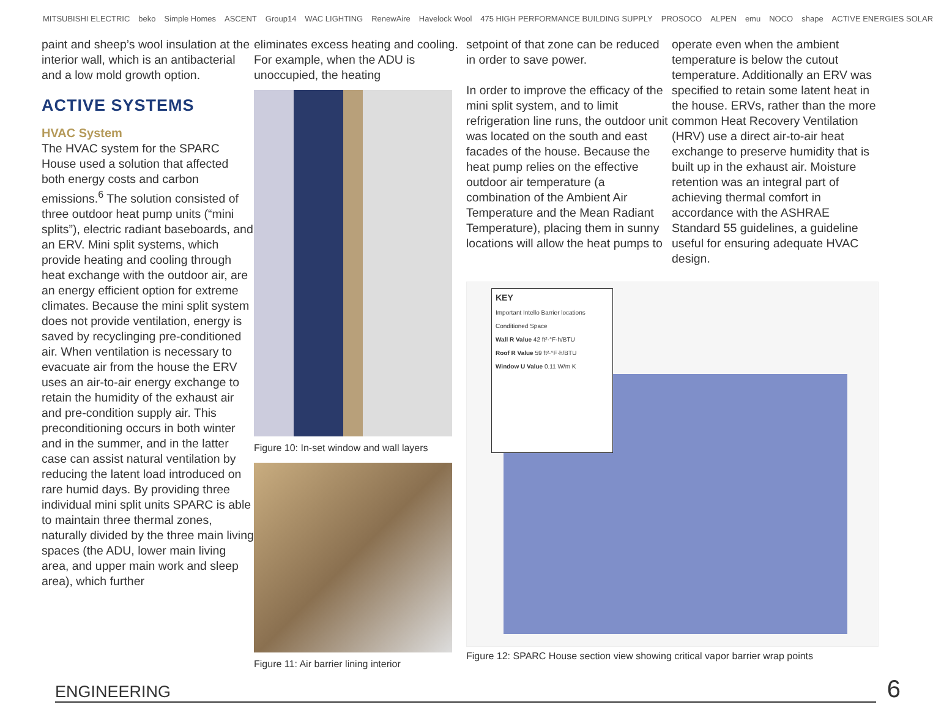MITSUBISHI ELECTRIC beko Simple Homes ASCENT Group14 WAC LIGHTING RenewAire Havelock Wool 475 HIGH PERFORMANCE BUILDING SUPPLY PROSOCO ALPEN emu NOCO shape ACTIVE ENERGIES SOLAR
paint and sheep’s wool insulation at the interior wall, which is an antibacterial and a low mold growth option.
ACTIVE SYSTEMS
HVAC System
The HVAC system for the SPARC House used a solution that affected both energy costs and carbon emissions.<sup>6</sup> The solution consisted of three outdoor heat pump units (“mini splits”), electric radiant baseboards, and an ERV. Mini split systems, which provide heating and cooling through heat exchange with the outdoor air, are an energy efficient option for extreme climates. Because the mini split system does not provide ventilation, energy is saved by recyclinging pre-conditioned air. When ventilation is necessary to evacuate air from the house the ERV uses an air-to-air energy exchange to retain the humidity of the exhaust air and pre-condition supply air. This preconditioning occurs in both winter and in the summer, and in the latter case can assist natural ventilation by reducing the latent load introduced on rare humid days. By providing three individual mini split units SPARC is able to maintain three thermal zones, naturally divided by the three main living spaces (the ADU, lower main living area, and upper main work and sleep area), which further
eliminates excess heating and cooling. For example, when the ADU is unoccupied, the heating
Figure 10: In-set window and wall layers
Figure 11: Air barrier lining interior
setpoint of that zone can be reduced in order to save power.
In order to improve the efficacy of the mini split system, and to limit refrigeration line runs, the outdoor unit was located on the south and east facades of the house. Because the heat pump relies on the effective outdoor air temperature (a combination of the Ambient Air Temperature and the Mean Radiant Temperature), placing them in sunny locations will allow the heat pumps to
operate even when the ambient temperature is below the cutout temperature. Additionally an ERV was specified to retain some latent heat in the house. ERVs, rather than the more common Heat Recovery Ventilation (HRV) use a direct air-to-air heat exchange to preserve humidity that is built up in the exhaust air. Moisture retention was an integral part of achieving thermal comfort in accordance with the ASHRAE Standard 55 guidelines, a guideline useful for ensuring adequate HVAC design.
KEY
Important Intello Barrier locations
Conditioned Space
Wall R Value 42 ft²·°F·h/BTU
Roof R Value 59 ft²·°F·h/BTU
Window U Value 0.11 W/m K
Figure 12: SPARC House section view showing critical vapor barrier wrap points
ENGINEERING
6